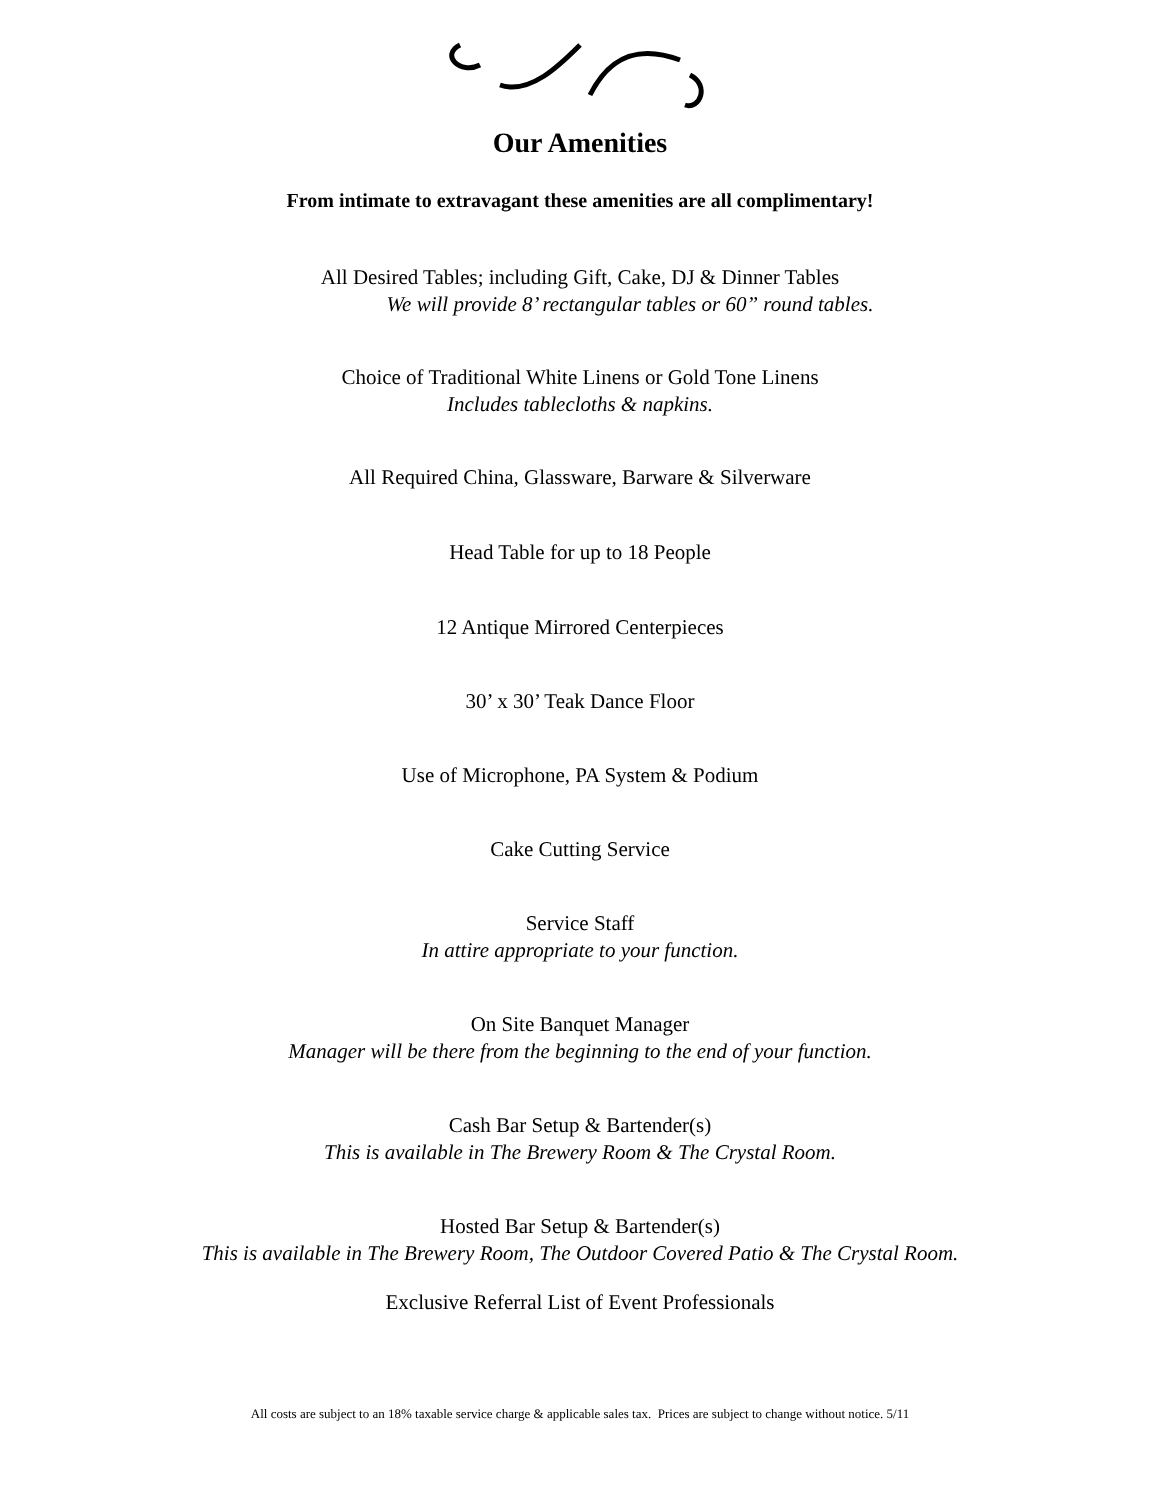Our Amenities
From intimate to extravagant these amenities are all complimentary!
All Desired Tables; including Gift, Cake, DJ & Dinner Tables
We will provide 8’ rectangular tables or 60” round tables.
Choice of Traditional White Linens or Gold Tone Linens
Includes tablecloths & napkins.
All Required China, Glassware, Barware & Silverware
Head Table for up to 18 People
12 Antique Mirrored Centerpieces
30’ x 30’ Teak Dance Floor
Use of Microphone, PA System & Podium
Cake Cutting Service
Service Staff
In attire appropriate to your function.
On Site Banquet Manager
Manager will be there from the beginning to the end of your function.
Cash Bar Setup & Bartender(s)
This is available in The Brewery Room & The Crystal Room.
Hosted Bar Setup & Bartender(s)
This is available in The Brewery Room, The Outdoor Covered Patio & The Crystal Room.
Exclusive Referral List of Event Professionals
All costs are subject to an 18% taxable service charge & applicable sales tax. Prices are subject to change without notice. 5/11